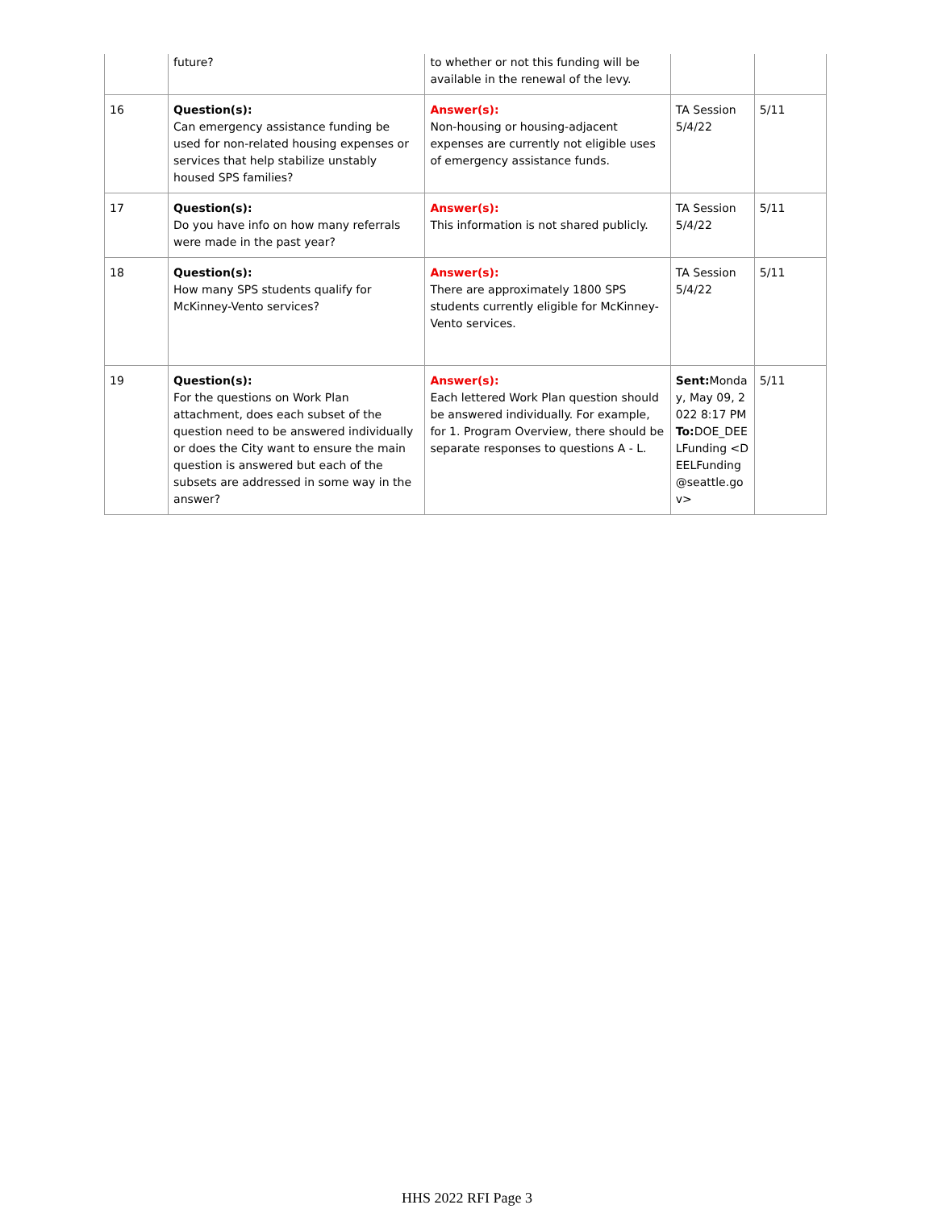| | future? | to whether or not this funding will be available in the renewal of the levy. | | |
| 16 | Question(s): Can emergency assistance funding be used for non-related housing expenses or services that help stabilize unstably housed SPS families? | Answer(s): Non-housing or housing-adjacent expenses are currently not eligible uses of emergency assistance funds. | TA Session 5/4/22 | 5/11 |
| 17 | Question(s): Do you have info on how many referrals were made in the past year? | Answer(s): This information is not shared publicly. | TA Session 5/4/22 | 5/11 |
| 18 | Question(s): How many SPS students qualify for McKinney-Vento services? | Answer(s): There are approximately 1800 SPS students currently eligible for McKinney-Vento services. | TA Session 5/4/22 | 5/11 |
| 19 | Question(s): For the questions on Work Plan attachment, does each subset of the question need to be answered individually or does the City want to ensure the main question is answered but each of the subsets are addressed in some way in the answer? | Answer(s): Each lettered Work Plan question should be answered individually. For example, for 1. Program Overview, there should be separate responses to questions A - L. | Sent: Monday, May 09, 2022 8:17 PM To: DOE_DEELFunding <DEELFunding@seattle.gov> | 5/11 |
HHS 2022 RFI Page 3